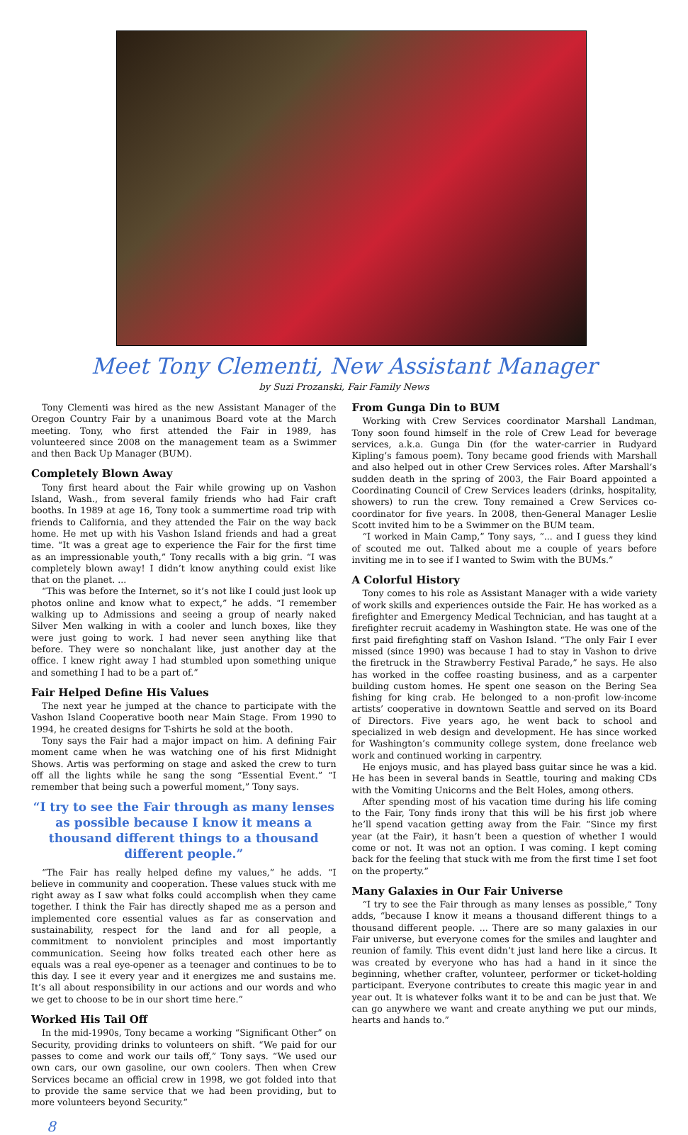Meet Tony Clementi, New Assistant Manager
by Suzi Prozanski, Fair Family News
Tony Clementi was hired as the new Assistant Manager of the Oregon Country Fair by a unanimous Board vote at the March meeting. Tony, who first attended the Fair in 1989, has volunteered since 2008 on the management team as a Swimmer and then Back Up Manager (BUM).
Completely Blown Away
Tony first heard about the Fair while growing up on Vashon Island, Wash., from several family friends who had Fair craft booths. In 1989 at age 16, Tony took a summertime road trip with friends to California, and they attended the Fair on the way back home. He met up with his Vashon Island friends and had a great time. “It was a great age to experience the Fair for the first time as an impressionable youth,” Tony recalls with a big grin. “I was completely blown away! I didn’t know anything could exist like that on the planet. ...
“This was before the Internet, so it’s not like I could just look up photos online and know what to expect,” he adds. “I remember walking up to Admissions and seeing a group of nearly naked Silver Men walking in with a cooler and lunch boxes, like they were just going to work. I had never seen anything like that before. They were so nonchalant like, just another day at the office. I knew right away I had stumbled upon something unique and something I had to be a part of.”
Fair Helped Define His Values
The next year he jumped at the chance to participate with the Vashon Island Cooperative booth near Main Stage. From 1990 to 1994, he created designs for T-shirts he sold at the booth.
Tony says the Fair had a major impact on him. A defining Fair moment came when he was watching one of his first Midnight Shows. Artis was performing on stage and asked the crew to turn off all the lights while he sang the song “Essential Event.” “I remember that being such a powerful moment,” Tony says.
“I try to see the Fair through as many lenses as possible because I know it means a thousand different things to a thousand different people.”
“The Fair has really helped define my values,” he adds. “I believe in community and cooperation. These values stuck with me right away as I saw what folks could accomplish when they came together. I think the Fair has directly shaped me as a person and implemented core essential values as far as conservation and sustainability, respect for the land and for all people, a commitment to nonviolent principles and most importantly communication. Seeing how folks treated each other here as equals was a real eye-opener as a teenager and continues to be to this day. I see it every year and it energizes me and sustains me. It’s all about responsibility in our actions and our words and who we get to choose to be in our short time here.”
Worked His Tail Off
In the mid-1990s, Tony became a working “Significant Other” on Security, providing drinks to volunteers on shift. “We paid for our passes to come and work our tails off,” Tony says. “We used our own cars, our own gasoline, our own coolers. Then when Crew Services became an official crew in 1998, we got folded into that to provide the same service that we had been providing, but to more volunteers beyond Security.”
From Gunga Din to BUM
Working with Crew Services coordinator Marshall Landman, Tony soon found himself in the role of Crew Lead for beverage services, a.k.a. Gunga Din (for the water-carrier in Rudyard Kipling’s famous poem). Tony became good friends with Marshall and also helped out in other Crew Services roles. After Marshall’s sudden death in the spring of 2003, the Fair Board appointed a Coordinating Council of Crew Services leaders (drinks, hospitality, showers) to run the crew. Tony remained a Crew Services co-coordinator for five years. In 2008, then-General Manager Leslie Scott invited him to be a Swimmer on the BUM team.
“I worked in Main Camp,” Tony says, “... and I guess they kind of scouted me out. Talked about me a couple of years before inviting me in to see if I wanted to Swim with the BUMs.”
A Colorful History
Tony comes to his role as Assistant Manager with a wide variety of work skills and experiences outside the Fair. He has worked as a firefighter and Emergency Medical Technician, and has taught at a firefighter recruit academy in Washington state. He was one of the first paid firefighting staff on Vashon Island. “The only Fair I ever missed (since 1990) was because I had to stay in Vashon to drive the firetruck in the Strawberry Festival Parade,” he says. He also has worked in the coffee roasting business, and as a carpenter building custom homes. He spent one season on the Bering Sea fishing for king crab. He belonged to a non-profit low-income artists’ cooperative in downtown Seattle and served on its Board of Directors. Five years ago, he went back to school and specialized in web design and development. He has since worked for Washington’s community college system, done freelance web work and continued working in carpentry.
He enjoys music, and has played bass guitar since he was a kid. He has been in several bands in Seattle, touring and making CDs with the Vomiting Unicorns and the Belt Holes, among others.
After spending most of his vacation time during his life coming to the Fair, Tony finds irony that this will be his first job where he’ll spend vacation getting away from the Fair. “Since my first year (at the Fair), it hasn’t been a question of whether I would come or not. It was not an option. I was coming. I kept coming back for the feeling that stuck with me from the first time I set foot on the property.”
Many Galaxies in Our Fair Universe
“I try to see the Fair through as many lenses as possible,” Tony adds, “because I know it means a thousand different things to a thousand different people. ... There are so many galaxies in our Fair universe, but everyone comes for the smiles and laughter and reunion of family. This event didn’t just land here like a circus. It was created by everyone who has had a hand in it since the beginning, whether crafter, volunteer, performer or ticket-holding participant. Everyone contributes to create this magic year in and year out. It is whatever folks want it to be and can be just that. We can go anywhere we want and create anything we put our minds, hearts and hands to.”
8